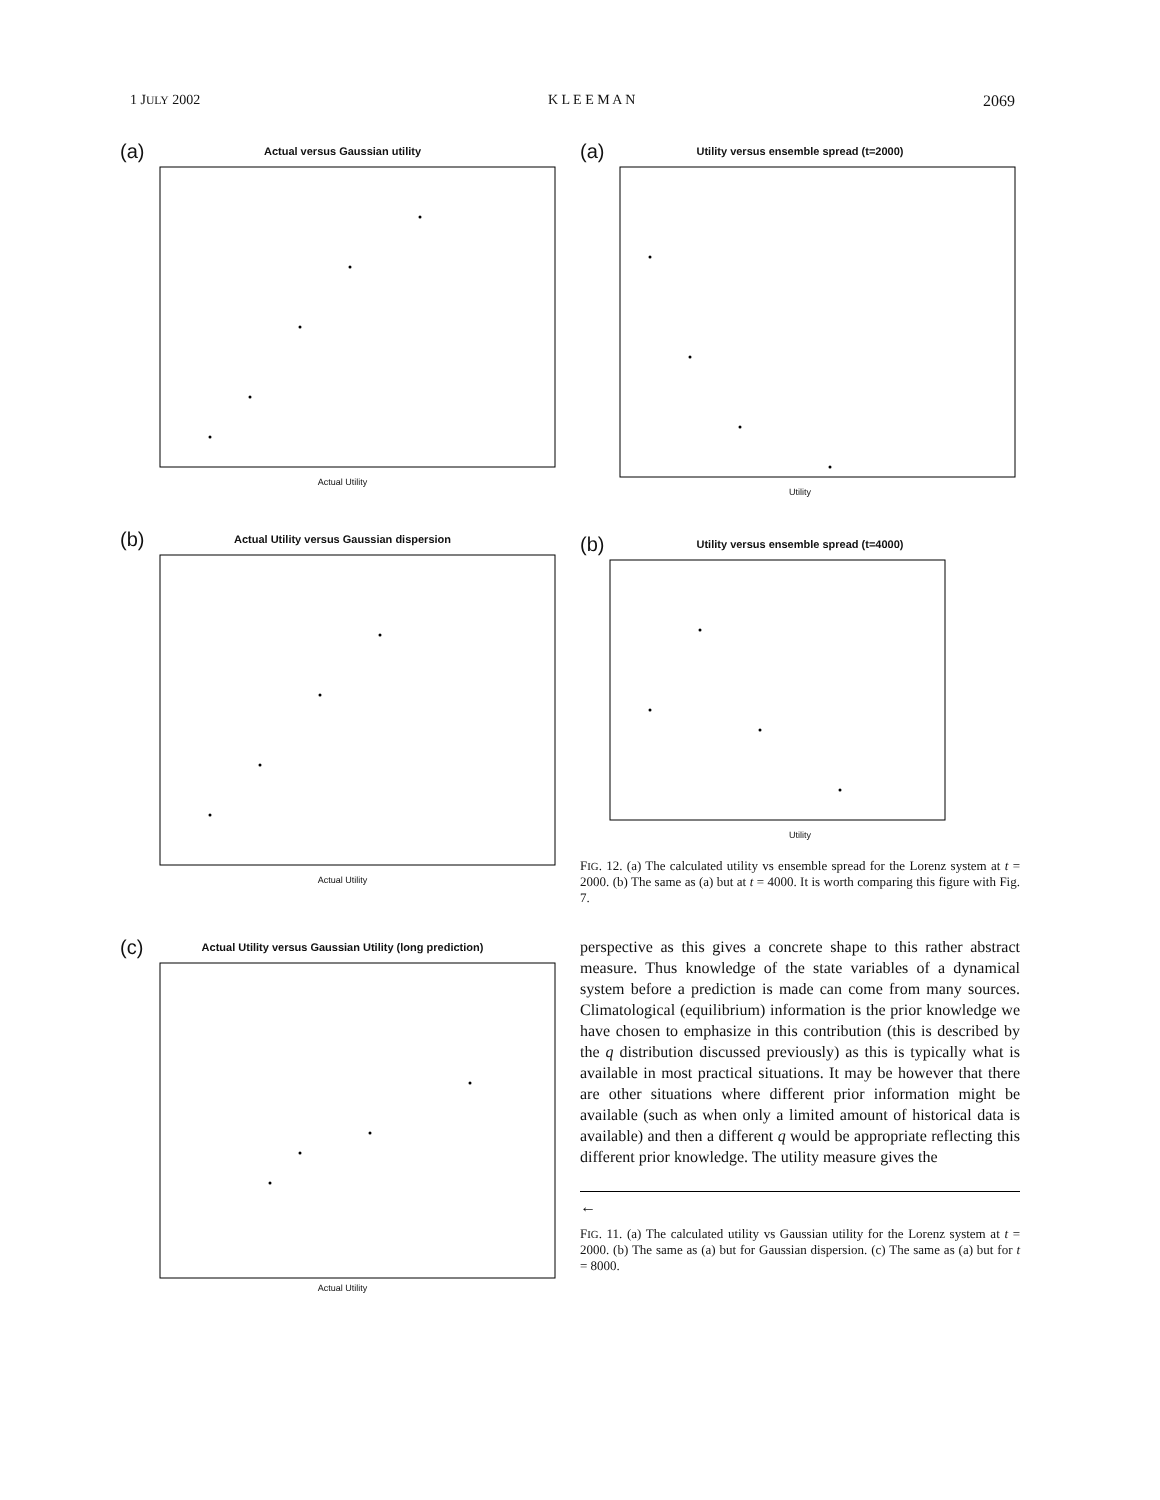1 JULY 2002 K L E E M A N 2069
(a)
Actual versus Gaussian utility
Actual Utility
(b)
Actual Utility versus Gaussian dispersion
Actual Utility
(c)
Actual Utility versus Gaussian Utility (long prediction)
Actual Utility
(a)
Utility versus ensemble spread (t=2000)
Utility
(b)
Utility versus ensemble spread (t=4000)
Utility
FIG. 12. (a) The calculated utility vs ensemble spread for the Lorenz system at t = 2000. (b) The same as (a) but at t = 4000. It is worth comparing this figure with Fig. 7.
perspective as this gives a concrete shape to this rather abstract measure. Thus knowledge of the state variables of a dynamical system before a prediction is made can come from many sources. Climatological (equilibrium) information is the prior knowledge we have chosen to emphasize in this contribution (this is described by the q distribution discussed previously) as this is typically what is available in most practical situations. It may be however that there are other situations where different prior information might be available (such as when only a limited amount of historical data is available) and then a different q would be appropriate reflecting this different prior knowledge. The utility measure gives the
←
FIG. 11. (a) The calculated utility vs Gaussian utility for the Lorenz system at t = 2000. (b) The same as (a) but for Gaussian dispersion. (c) The same as (a) but for t = 8000.